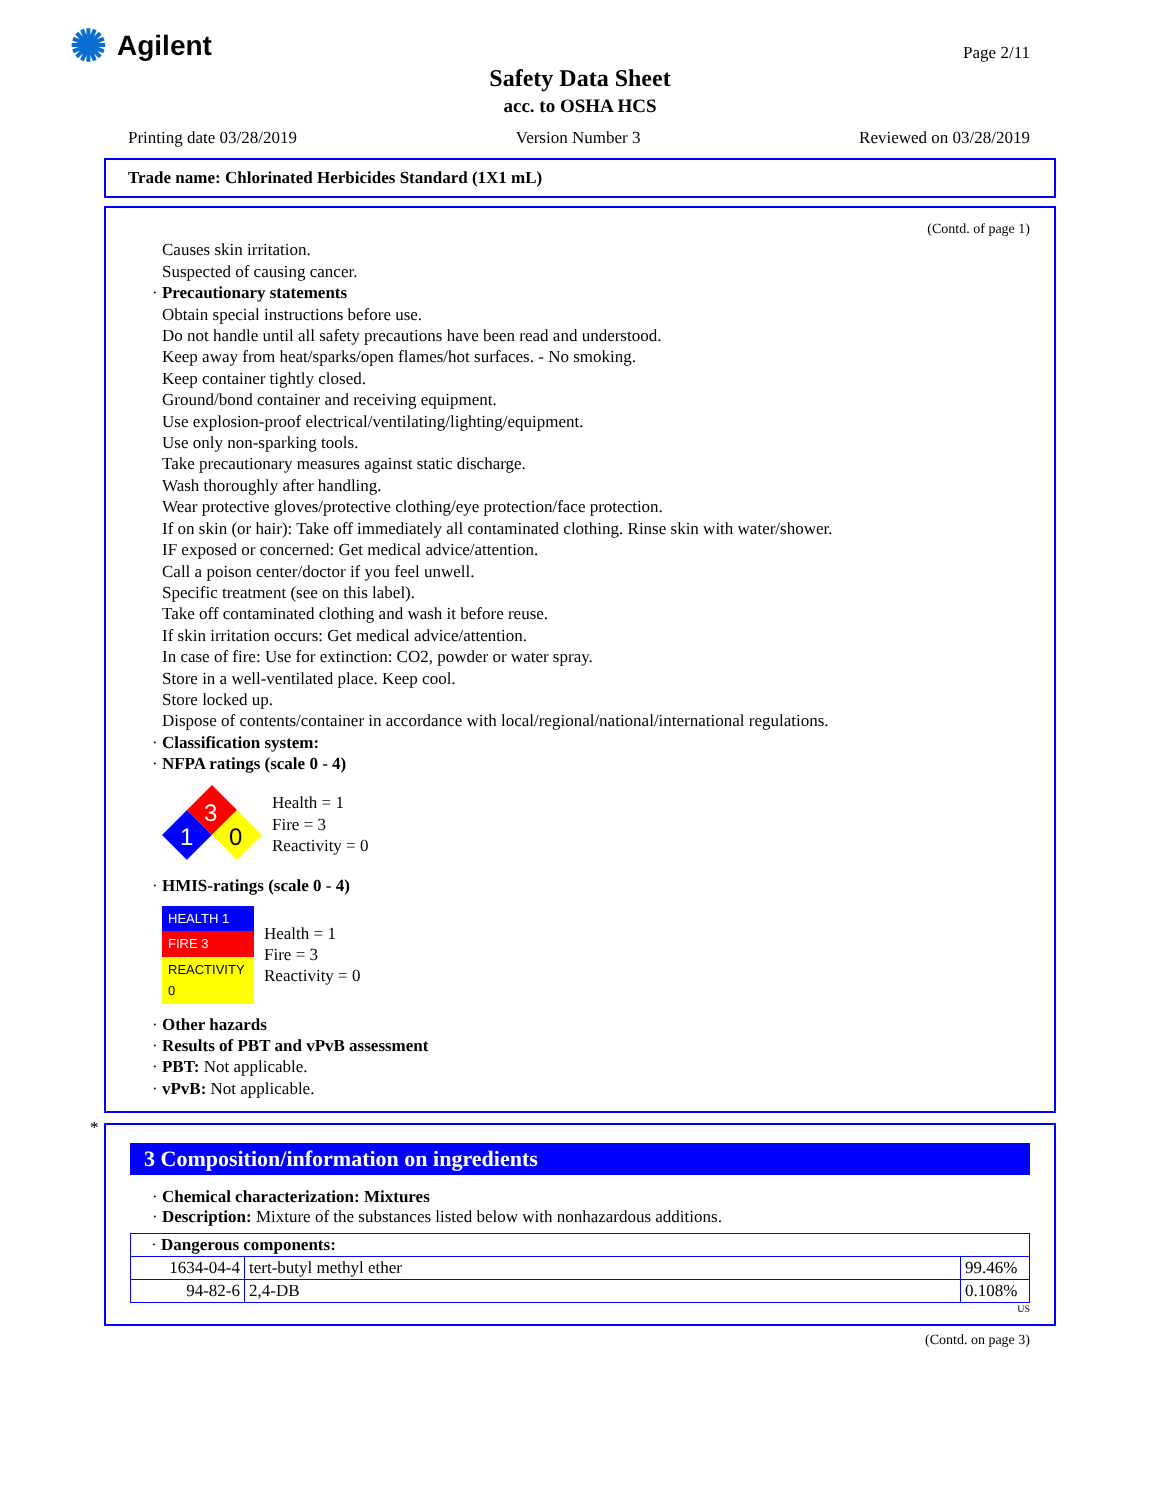✺ Agilent Page 2/11
Safety Data Sheet
acc. to OSHA HCS
Printing date 03/28/2019 Version Number 3 Reviewed on 03/28/2019
Trade name: Chlorinated Herbicides Standard (1X1 mL)
(Contd. of page 1)
Causes skin irritation.
Suspected of causing cancer.
· Precautionary statements
Obtain special instructions before use.
Do not handle until all safety precautions have been read and understood.
Keep away from heat/sparks/open flames/hot surfaces. - No smoking.
Keep container tightly closed.
Ground/bond container and receiving equipment.
Use explosion-proof electrical/ventilating/lighting/equipment.
Use only non-sparking tools.
Take precautionary measures against static discharge.
Wash thoroughly after handling.
Wear protective gloves/protective clothing/eye protection/face protection.
If on skin (or hair): Take off immediately all contaminated clothing. Rinse skin with water/shower.
IF exposed or concerned: Get medical advice/attention.
Call a poison center/doctor if you feel unwell.
Specific treatment (see on this label).
Take off contaminated clothing and wash it before reuse.
If skin irritation occurs: Get medical advice/attention.
In case of fire: Use for extinction: CO2, powder or water spray.
Store in a well-ventilated place. Keep cool.
Store locked up.
Dispose of contents/container in accordance with local/regional/national/international regulations.
· Classification system:
· NFPA ratings (scale 0 - 4)
3
1
0
Health = 1
Fire = 3
Reactivity = 0
· HMIS-ratings (scale 0 - 4)
| HEALTH 1 |
| FIRE 3 |
| REACTIVITY 0 |
Health = 1
Fire = 3
Reactivity = 0
· Other hazards
· Results of PBT and vPvB assessment
· PBT: Not applicable.
· vPvB: Not applicable.
*
3 Composition/information on ingredients
· Chemical characterization: Mixtures
· Description: Mixture of the substances listed below with nonhazardous additions.
| · Dangerous components: | | |
| 1634-04-4 | tert-butyl methyl ether | 99.46% |
| 94-82-6 | 2,4-DB | 0.108% |
US
(Contd. on page 3)